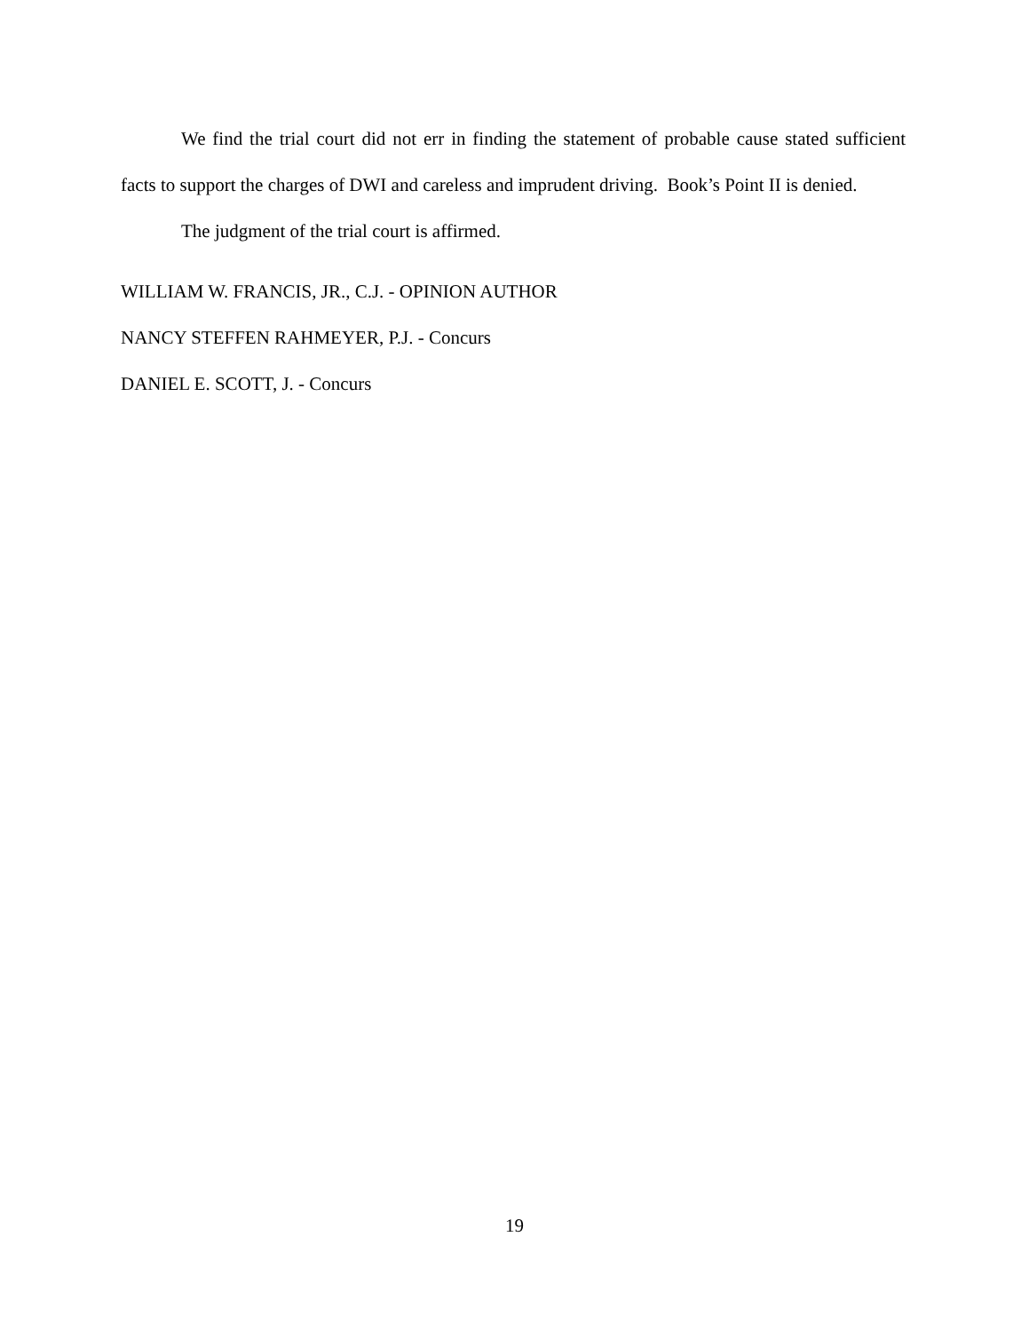We find the trial court did not err in finding the statement of probable cause stated sufficient facts to support the charges of DWI and careless and imprudent driving. Book’s Point II is denied.
The judgment of the trial court is affirmed.
WILLIAM W. FRANCIS, JR., C.J. - OPINION AUTHOR
NANCY STEFFEN RAHMEYER, P.J. - Concurs
DANIEL E. SCOTT, J. - Concurs
19